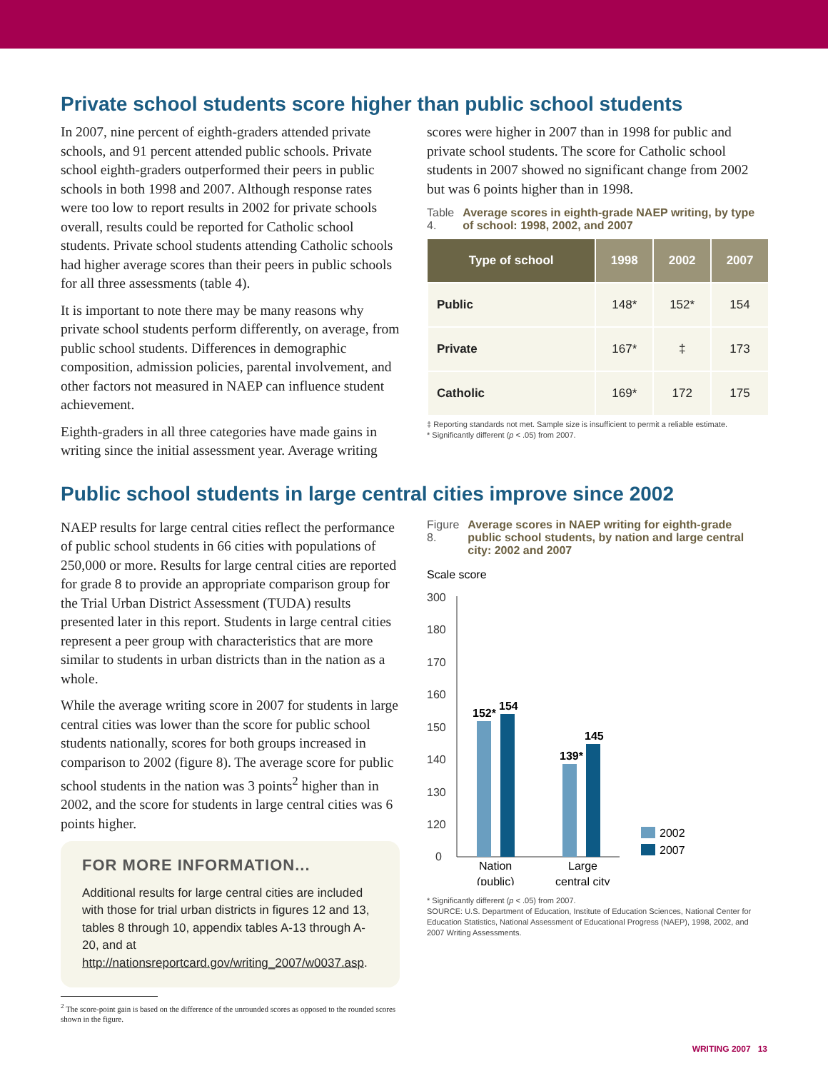Private school students score higher than public school students
In 2007, nine percent of eighth-graders attended private schools, and 91 percent attended public schools. Private school eighth-graders outperformed their peers in public schools in both 1998 and 2007. Although response rates were too low to report results in 2002 for private schools overall, results could be reported for Catholic school students. Private school students attending Catholic schools had higher average scores than their peers in public schools for all three assessments (table 4).
It is important to note there may be many reasons why private school students perform differently, on average, from public school students. Differences in demographic composition, admission policies, parental involvement, and other factors not measured in NAEP can influence student achievement.
Eighth-graders in all three categories have made gains in writing since the initial assessment year. Average writing
scores were higher in 2007 than in 1998 for public and private school students. The score for Catholic school students in 2007 showed no significant change from 2002 but was 6 points higher than in 1998.
Table 4. Average scores in eighth-grade NAEP writing, by type of school: 1998, 2002, and 2007
| Type of school | 1998 | 2002 | 2007 |
| --- | --- | --- | --- |
| Public | 148* | 152* | 154 |
| Private | 167* | ‡ | 173 |
| Catholic | 169* | 172 | 175 |
‡ Reporting standards not met. Sample size is insufficient to permit a reliable estimate.
* Significantly different (p < .05) from 2007.
Public school students in large central cities improve since 2002
NAEP results for large central cities reflect the performance of public school students in 66 cities with populations of 250,000 or more. Results for large central cities are reported for grade 8 to provide an appropriate comparison group for the Trial Urban District Assessment (TUDA) results presented later in this report. Students in large central cities represent a peer group with characteristics that are more similar to students in urban districts than in the nation as a whole.
While the average writing score in 2007 for students in large central cities was lower than the score for public school students nationally, scores for both groups increased in comparison to 2002 (figure 8). The average score for public school students in the nation was 3 points<sup>2</sup> higher than in 2002, and the score for students in large central cities was 6 points higher.
FOR MORE INFORMATION...
Additional results for large central cities are included with those for trial urban districts in figures 12 and 13, tables 8 through 10, appendix tables A-13 through A-20, and at http://nationsreportcard.gov/writing_2007/w0037.asp.
<sup>2</sup> The score-point gain is based on the difference of the unrounded scores as opposed to the rounded scores shown in the figure.
Figure 8. Average scores in NAEP writing for eighth-grade public school students, by nation and large central city: 2002 and 2007
Scale score
300
180
170
160
150
140
130
120
0
152*
154
139*
145
Nation
(public)
Large
central city
2002
2007
* Significantly different (p < .05) from 2007.
SOURCE: U.S. Department of Education, Institute of Education Sciences, National Center for Education Statistics, National Assessment of Educational Progress (NAEP), 1998, 2002, and 2007 Writing Assessments.
WRITING 2007 13